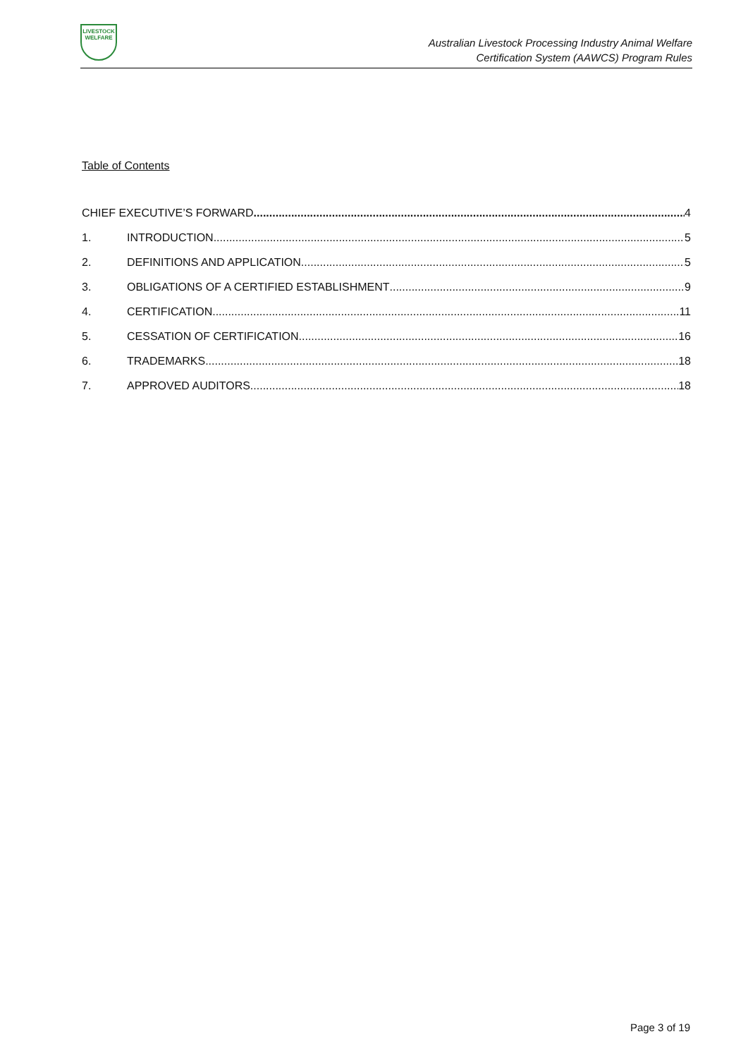LIVESTOCK
WELFARE
Australian Livestock Processing Industry Animal Welfare
Certification System (AAWCS) Program Rules
Table of Contents
CHIEF EXECUTIVE’S FORWARD 4
1. INTRODUCTION 5
2. DEFINITIONS AND APPLICATION 5
3. OBLIGATIONS OF A CERTIFIED ESTABLISHMENT 9
4. CERTIFICATION 11
5. CESSATION OF CERTIFICATION 16
6. TRADEMARKS 18
7. APPROVED AUDITORS 18
Page 3 of 19